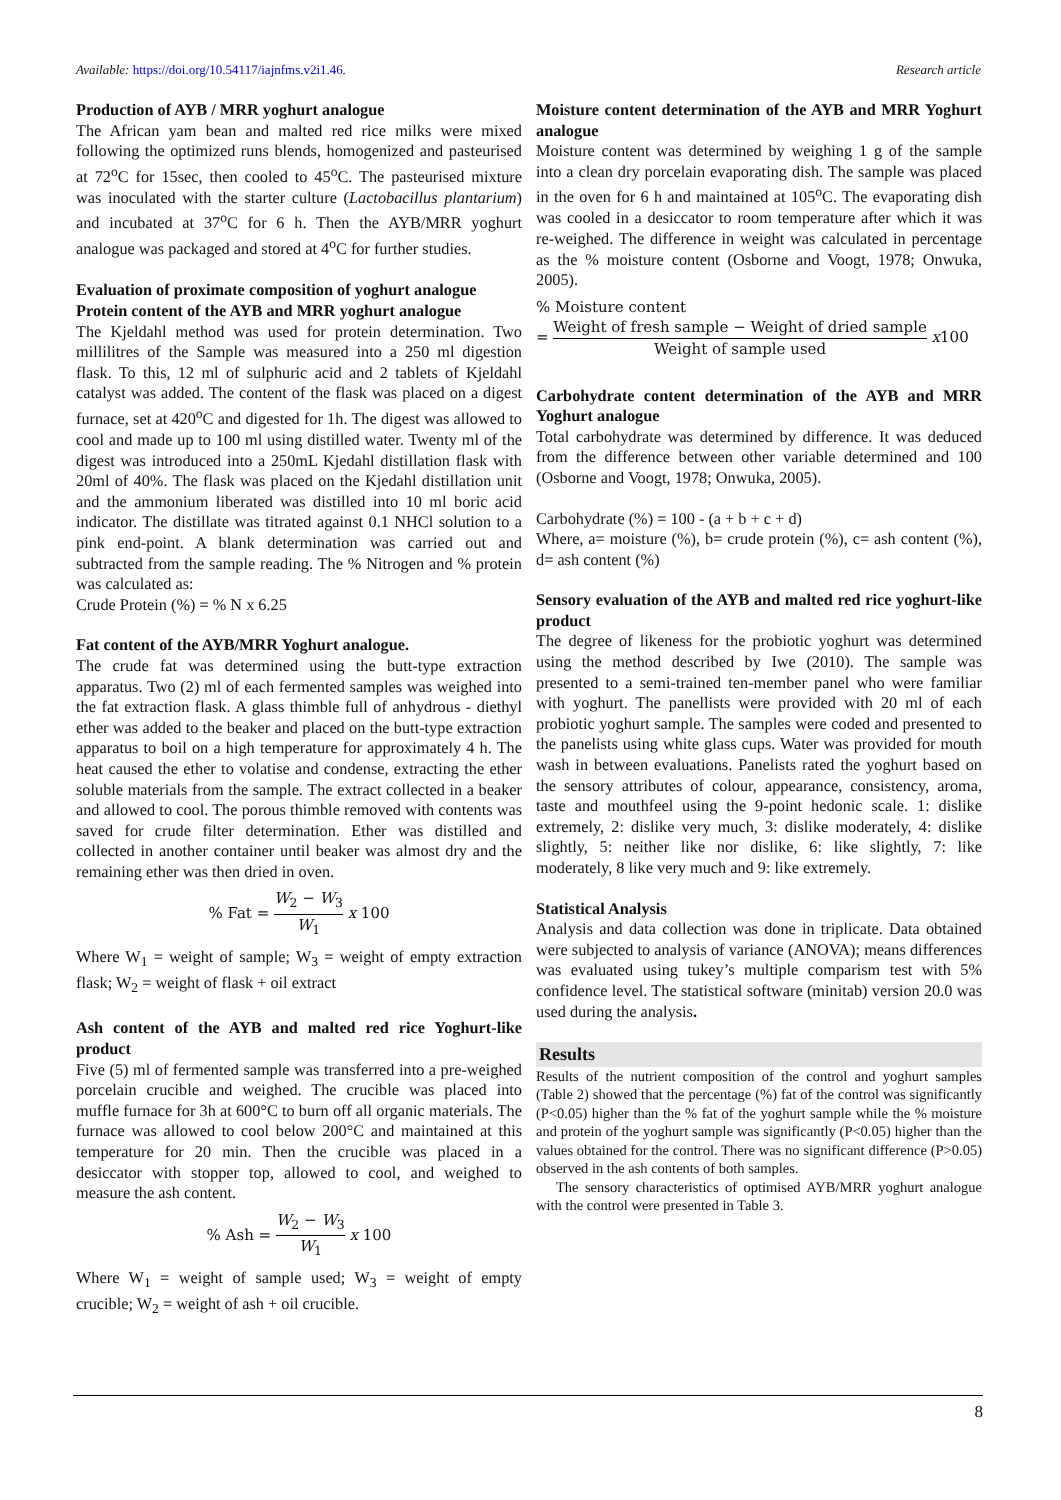Available: https://doi.org/10.54117/iajnfms.v2i1.46. Research article
Production of AYB / MRR yoghurt analogue
The African yam bean and malted red rice milks were mixed following the optimized runs blends, homogenized and pasteurised at 72<sup>o</sup>C for 15sec, then cooled to 45<sup>o</sup>C. The pasteurised mixture was inoculated with the starter culture (Lactobacillus plantarium) and incubated at 37<sup>o</sup>C for 6 h. Then the AYB/MRR yoghurt analogue was packaged and stored at 4<sup>o</sup>C for further studies.
Evaluation of proximate composition of yoghurt analogue
Protein content of the AYB and MRR yoghurt analogue
The Kjeldahl method was used for protein determination. Two millilitres of the Sample was measured into a 250 ml digestion flask. To this, 12 ml of sulphuric acid and 2 tablets of Kjeldahl catalyst was added. The content of the flask was placed on a digest furnace, set at 420<sup>o</sup>C and digested for 1h. The digest was allowed to cool and made up to 100 ml using distilled water. Twenty ml of the digest was introduced into a 250mL Kjedahl distillation flask with 20ml of 40%. The flask was placed on the Kjedahl distillation unit and the ammonium liberated was distilled into 10 ml boric acid indicator. The distillate was titrated against 0.1 NHCl solution to a pink end-point. A blank determination was carried out and subtracted from the sample reading. The % Nitrogen and % protein was calculated as:
Crude Protein (%) = % N x 6.25
Fat content of the AYB/MRR Yoghurt analogue.
The crude fat was determined using the butt-type extraction apparatus. Two (2) ml of each fermented samples was weighed into the fat extraction flask. A glass thimble full of anhydrous - diethyl ether was added to the beaker and placed on the butt-type extraction apparatus to boil on a high temperature for approximately 4 h. The heat caused the ether to volatise and condense, extracting the ether soluble materials from the sample. The extract collected in a beaker and allowed to cool. The porous thimble removed with contents was saved for crude filter determination. Ether was distilled and collected in another container until beaker was almost dry and the remaining ether was then dried in oven.
% Fat = W<sub>2</sub> − W<sub>3</sub> W<sub>1</sub> x 100
Where W<sub>1</sub> = weight of sample; W<sub>3</sub> = weight of empty extraction flask; W<sub>2</sub> = weight of flask + oil extract
Ash content of the AYB and malted red rice Yoghurt-like product
Five (5) ml of fermented sample was transferred into a pre-weighed porcelain crucible and weighed. The crucible was placed into muffle furnace for 3h at 600°C to burn off all organic materials. The furnace was allowed to cool below 200°C and maintained at this temperature for 20 min. Then the crucible was placed in a desiccator with stopper top, allowed to cool, and weighed to measure the ash content.
% Ash = W<sub>2</sub> − W<sub>3</sub> W<sub>1</sub> x 100
Where W<sub>1</sub> = weight of sample used; W<sub>3</sub> = weight of empty crucible; W<sub>2</sub> = weight of ash + oil crucible.
Moisture content determination of the AYB and MRR Yoghurt analogue
Moisture content was determined by weighing 1 g of the sample into a clean dry porcelain evaporating dish. The sample was placed in the oven for 6 h and maintained at 105<sup>o</sup>C. The evaporating dish was cooled in a desiccator to room temperature after which it was re-weighed. The difference in weight was calculated in percentage as the % moisture content (Osborne and Voogt, 1978; Onwuka, 2005).
% Moisture content
= Weight of fresh sample − Weight of dried sample Weight of sample used x100
Carbohydrate content determination of the AYB and MRR Yoghurt analogue
Total carbohydrate was determined by difference. It was deduced from the difference between other variable determined and 100 (Osborne and Voogt, 1978; Onwuka, 2005).
Carbohydrate (%) = 100 - (a + b + c + d)
Where, a= moisture (%), b= crude protein (%), c= ash content (%), d= ash content (%)
Sensory evaluation of the AYB and malted red rice yoghurt-like product
The degree of likeness for the probiotic yoghurt was determined using the method described by Iwe (2010). The sample was presented to a semi-trained ten-member panel who were familiar with yoghurt. The panellists were provided with 20 ml of each probiotic yoghurt sample. The samples were coded and presented to the panelists using white glass cups. Water was provided for mouth wash in between evaluations. Panelists rated the yoghurt based on the sensory attributes of colour, appearance, consistency, aroma, taste and mouthfeel using the 9-point hedonic scale. 1: dislike extremely, 2: dislike very much, 3: dislike moderately, 4: dislike slightly, 5: neither like nor dislike, 6: like slightly, 7: like moderately, 8 like very much and 9: like extremely.
Statistical Analysis
Analysis and data collection was done in triplicate. Data obtained were subjected to analysis of variance (ANOVA); means differences was evaluated using tukey’s multiple comparism test with 5% confidence level. The statistical software (minitab) version 20.0 was used during the analysis.
Results
Results of the nutrient composition of the control and yoghurt samples (Table 2) showed that the percentage (%) fat of the control was significantly (P<0.05) higher than the % fat of the yoghurt sample while the % moisture and protein of the yoghurt sample was significantly (P<0.05) higher than the values obtained for the control. There was no significant difference (P>0.05) observed in the ash contents of both samples.
The sensory characteristics of optimised AYB/MRR yoghurt analogue with the control were presented in Table 3.
8